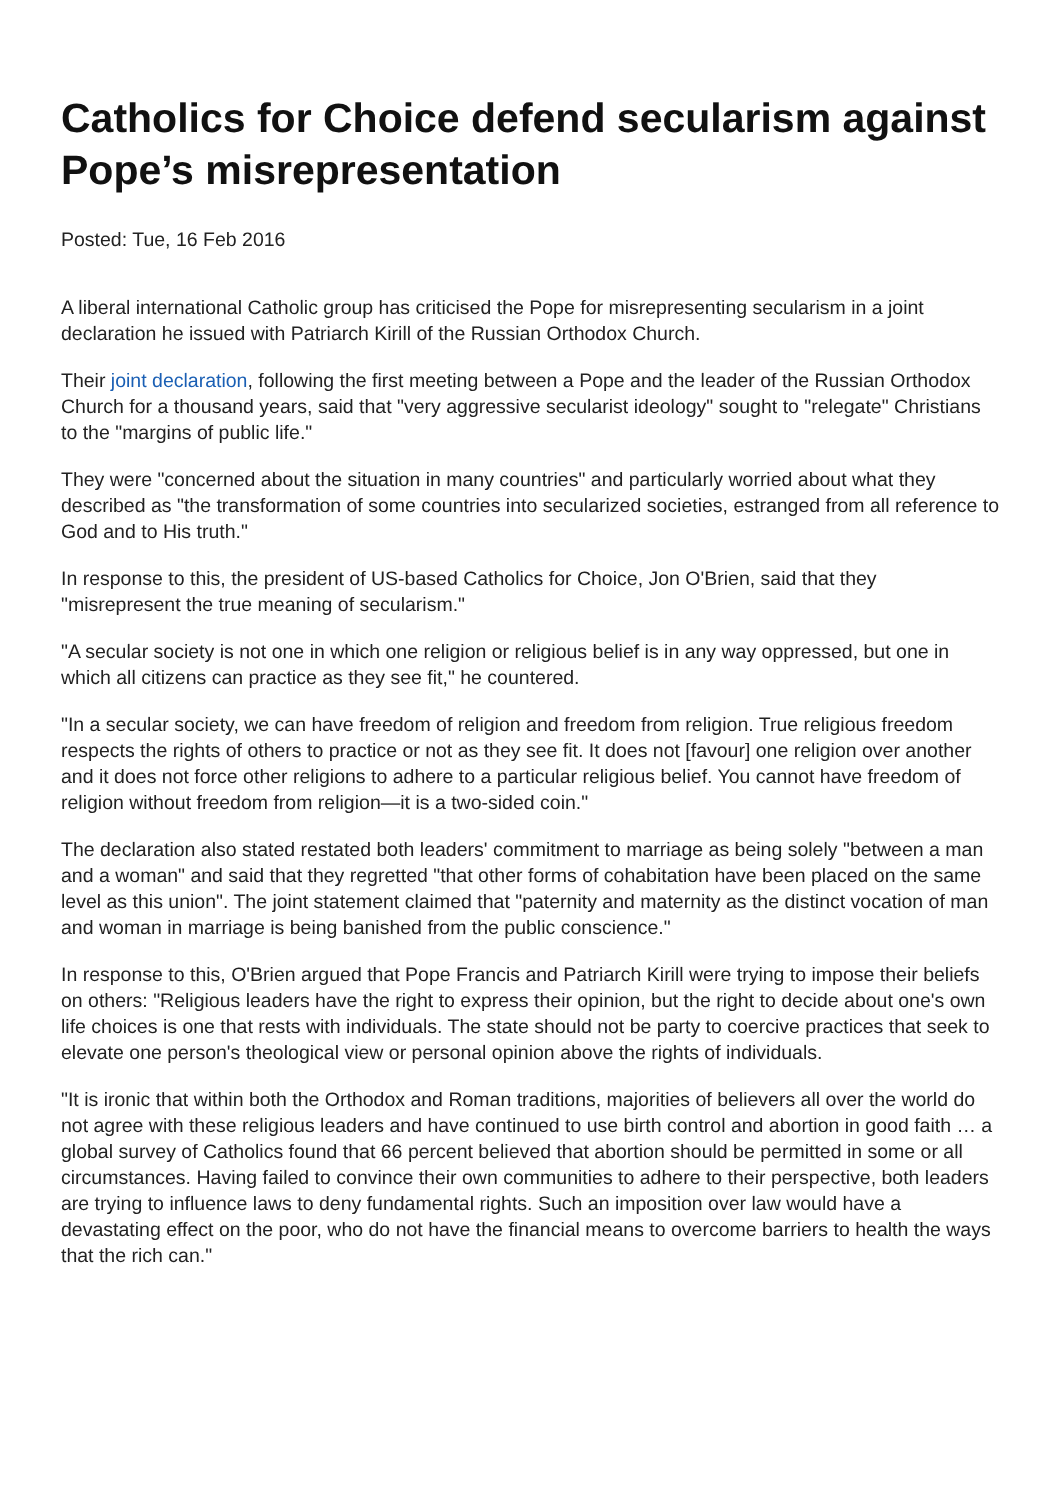Catholics for Choice defend secularism against Pope’s misrepresentation
Posted: Tue, 16 Feb 2016
A liberal international Catholic group has criticised the Pope for misrepresenting secularism in a joint declaration he issued with Patriarch Kirill of the Russian Orthodox Church.
Their joint declaration, following the first meeting between a Pope and the leader of the Russian Orthodox Church for a thousand years, said that "very aggressive secularist ideology" sought to "relegate" Christians to the "margins of public life."
They were "concerned about the situation in many countries" and particularly worried about what they described as "the transformation of some countries into secularized societies, estranged from all reference to God and to His truth."
In response to this, the president of US-based Catholics for Choice, Jon O'Brien, said that they "misrepresent the true meaning of secularism."
"A secular society is not one in which one religion or religious belief is in any way oppressed, but one in which all citizens can practice as they see fit," he countered.
"In a secular society, we can have freedom of religion and freedom from religion. True religious freedom respects the rights of others to practice or not as they see fit. It does not [favour] one religion over another and it does not force other religions to adhere to a particular religious belief. You cannot have freedom of religion without freedom from religion—it is a two-sided coin."
The declaration also stated restated both leaders' commitment to marriage as being solely "between a man and a woman" and said that they regretted "that other forms of cohabitation have been placed on the same level as this union". The joint statement claimed that "paternity and maternity as the distinct vocation of man and woman in marriage is being banished from the public conscience."
In response to this, O'Brien argued that Pope Francis and Patriarch Kirill were trying to impose their beliefs on others: "Religious leaders have the right to express their opinion, but the right to decide about one's own life choices is one that rests with individuals. The state should not be party to coercive practices that seek to elevate one person's theological view or personal opinion above the rights of individuals.
"It is ironic that within both the Orthodox and Roman traditions, majorities of believers all over the world do not agree with these religious leaders and have continued to use birth control and abortion in good faith … a global survey of Catholics found that 66 percent believed that abortion should be permitted in some or all circumstances. Having failed to convince their own communities to adhere to their perspective, both leaders are trying to influence laws to deny fundamental rights. Such an imposition over law would have a devastating effect on the poor, who do not have the financial means to overcome barriers to health the ways that the rich can."